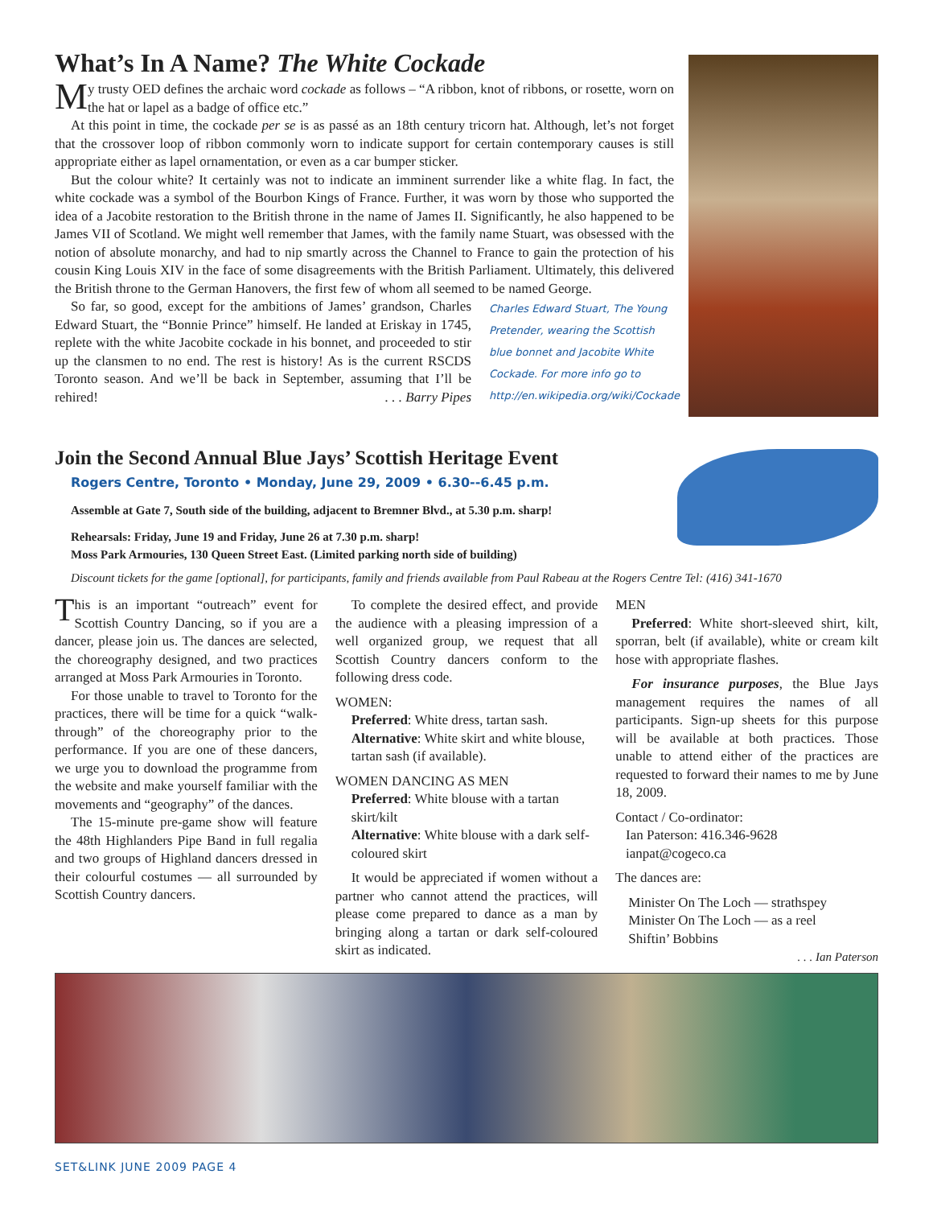What’s In A Name? The White Cockade
My trusty OED defines the archaic word cockade as follows – “A ribbon, knot of ribbons, or rosette, worn on the hat or lapel as a badge of office etc.”
At this point in time, the cockade per se is as passé as an 18th century tricorn hat. Although, let’s not forget that the crossover loop of ribbon commonly worn to indicate support for certain contemporary causes is still appropriate either as lapel ornamentation, or even as a car bumper sticker.
But the colour white? It certainly was not to indicate an imminent surrender like a white flag. In fact, the white cockade was a symbol of the Bourbon Kings of France. Further, it was worn by those who supported the idea of a Jacobite restoration to the British throne in the name of James II. Significantly, he also happened to be James VII of Scotland. We might well remember that James, with the family name Stuart, was obsessed with the notion of absolute monarchy, and had to nip smartly across the Channel to France to gain the protection of his cousin King Louis XIV in the face of some disagreements with the British Parliament. Ultimately, this delivered the British throne to the German Hanovers, the first few of whom all seemed to be named George.
So far, so good, except for the ambitions of James’ grandson, Charles Edward Stuart, the “Bonnie Prince” himself. He landed at Eriskay in 1745, replete with the white Jacobite cockade in his bonnet, and proceeded to stir up the clansmen to no end. The rest is history! As is the current RSCDS Toronto season. And we’ll be back in September, assuming that I’ll be rehired! . . . Barry Pipes
Charles Edward Stuart, The Young Pretender, wearing the Scottish blue bonnet and Jacobite White Cockade. For more info go to http://en.wikipedia.org/wiki/Cockade
Join the Second Annual Blue Jays’ Scottish Heritage Event
Rogers Centre, Toronto • Monday, June 29, 2009 • 6.30--6.45 p.m.
Assemble at Gate 7, South side of the building, adjacent to Bremner Blvd., at 5.30 p.m. sharp!
Rehearsals: Friday, June 19 and Friday, June 26 at 7.30 p.m. sharp!
Moss Park Armouries, 130 Queen Street East. (Limited parking north side of building)
Discount tickets for the game [optional], for participants, family and friends available from Paul Rabeau at the Rogers Centre Tel: (416) 341-1670
This is an important “outreach” event for Scottish Country Dancing, so if you are a dancer, please join us. The dances are selected, the choreography designed, and two practices arranged at Moss Park Armouries in Toronto.
For those unable to travel to Toronto for the practices, there will be time for a quick “walk-through” of the choreography prior to the performance. If you are one of these dancers, we urge you to download the programme from the website and make yourself familiar with the movements and “geography” of the dances.
The 15-minute pre-game show will feature the 48th Highlanders Pipe Band in full regalia and two groups of Highland dancers dressed in their colourful costumes — all surrounded by Scottish Country dancers.
To complete the desired effect, and provide the audience with a pleasing impression of a well organized group, we request that all Scottish Country dancers conform to the following dress code.
WOMEN:
Preferred: White dress, tartan sash.
Alternative: White skirt and white blouse, tartan sash (if available).
WOMEN DANCING AS MEN
Preferred: White blouse with a tartan skirt/kilt
Alternative: White blouse with a dark self-coloured skirt
It would be appreciated if women without a partner who cannot attend the practices, will please come prepared to dance as a man by bringing along a tartan or dark self-coloured skirt as indicated.
MEN
Preferred: White short-sleeved shirt, kilt, sporran, belt (if available), white or cream kilt hose with appropriate flashes.
For insurance purposes, the Blue Jays management requires the names of all participants. Sign-up sheets for this purpose will be available at both practices. Those unable to attend either of the practices are requested to forward their names to me by June 18, 2009.
Contact / Co-ordinator:
Ian Paterson: 416.346-9628
ianpat@cogeco.ca
The dances are:
Minister On The Loch — strathspey
Minister On The Loch — as a reel
Shiftin’ Bobbins
. . . Ian Paterson
SET&LINK JUNE 2009 PAGE 4